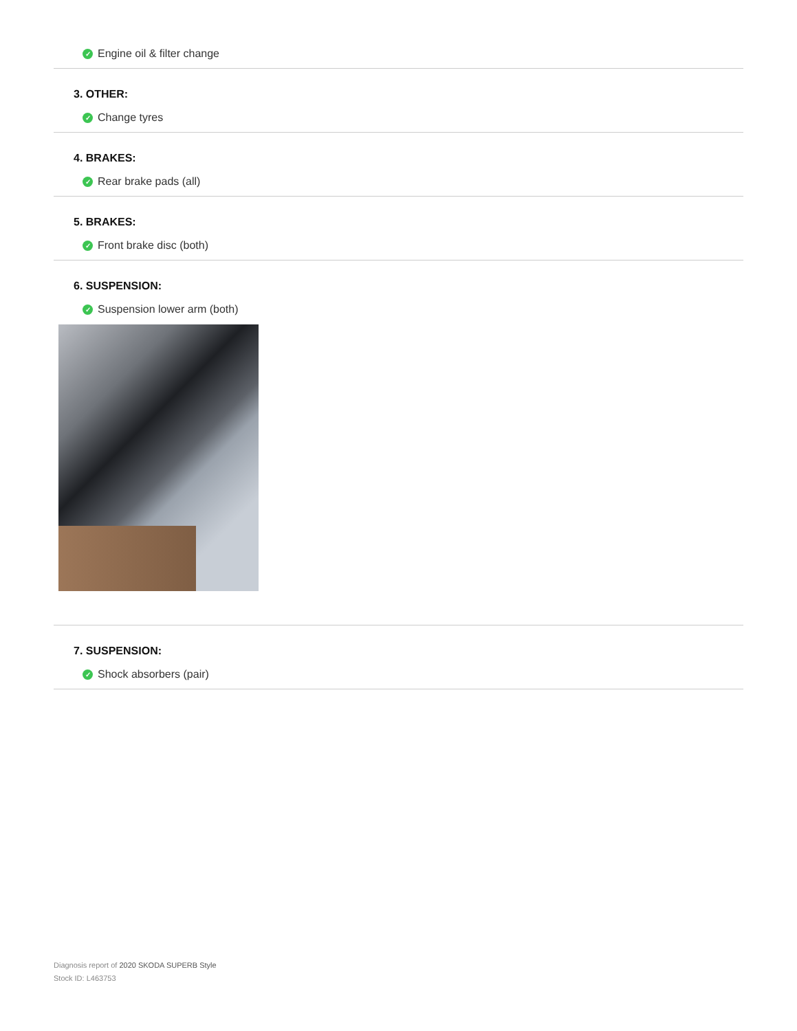✓ Engine oil & filter change
3. OTHER:
✓ Change tyres
4. BRAKES:
✓ Rear brake pads (all)
5. BRAKES:
✓ Front brake disc (both)
6. SUSPENSION:
✓ Suspension lower arm (both)
7. SUSPENSION:
✓ Shock absorbers (pair)
Diagnosis report of 2020 SKODA SUPERB Style
Stock ID: L463753